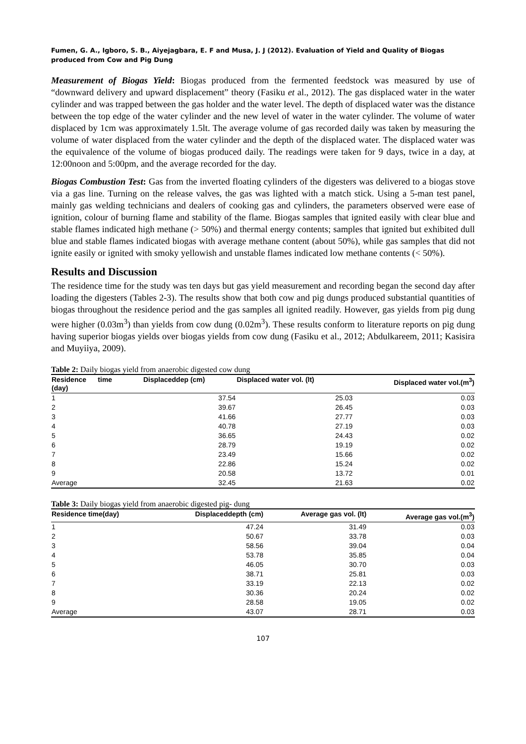Fumen, G. A., Igboro, S. B., Aiyejagbara, E. F and Musa, J. J (2012). Evaluation of Yield and Quality of Biogas produced from Cow and Pig Dung
Measurement of Biogas Yield: Biogas produced from the fermented feedstock was measured by use of “downward delivery and upward displacement” theory (Fasiku et al., 2012). The gas displaced water in the water cylinder and was trapped between the gas holder and the water level. The depth of displaced water was the distance between the top edge of the water cylinder and the new level of water in the water cylinder. The volume of water displaced by 1cm was approximately 1.5lt. The average volume of gas recorded daily was taken by measuring the volume of water displaced from the water cylinder and the depth of the displaced water. The displaced water was the equivalence of the volume of biogas produced daily. The readings were taken for 9 days, twice in a day, at 12:00noon and 5:00pm, and the average recorded for the day.
Biogas Combustion Test: Gas from the inverted floating cylinders of the digesters was delivered to a biogas stove via a gas line. Turning on the release valves, the gas was lighted with a match stick. Using a 5-man test panel, mainly gas welding technicians and dealers of cooking gas and cylinders, the parameters observed were ease of ignition, colour of burning flame and stability of the flame. Biogas samples that ignited easily with clear blue and stable flames indicated high methane (> 50%) and thermal energy contents; samples that ignited but exhibited dull blue and stable flames indicated biogas with average methane content (about 50%), while gas samples that did not ignite easily or ignited with smoky yellowish and unstable flames indicated low methane contents (< 50%).
Results and Discussion
The residence time for the study was ten days but gas yield measurement and recording began the second day after loading the digesters (Tables 2-3). The results show that both cow and pig dungs produced substantial quantities of biogas throughout the residence period and the gas samples all ignited readily. However, gas yields from pig dung were higher (0.03m<sup>3</sup>) than yields from cow dung (0.02m<sup>3</sup>). These results conform to literature reports on pig dung having superior biogas yields over biogas yields from cow dung (Fasiku et al., 2012; Abdulkareem, 2011; Kasisira and Muyiiya, 2009).
Table 2: Daily biogas yield from anaerobic digested cow dung
| Residence time (day) | Displaceddep (cm) | Displaced water vol. (lt) | Displaced water vol.(m<sup>3</sup>) |
| --- | --- | --- | --- |
| 1 | 37.54 | 25.03 | 0.03 |
| 2 | 39.67 | 26.45 | 0.03 |
| 3 | 41.66 | 27.77 | 0.03 |
| 4 | 40.78 | 27.19 | 0.03 |
| 5 | 36.65 | 24.43 | 0.02 |
| 6 | 28.79 | 19.19 | 0.02 |
| 7 | 23.49 | 15.66 | 0.02 |
| 8 | 22.86 | 15.24 | 0.02 |
| 9 | 20.58 | 13.72 | 0.01 |
| Average | 32.45 | 21.63 | 0.02 |
Table 3: Daily biogas yield from anaerobic digested pig- dung
| Residence time(day) | Displaceddepth (cm) | Average gas vol. (lt) | Average gas vol.(m<sup>3</sup>) |
| --- | --- | --- | --- |
| 1 | 47.24 | 31.49 | 0.03 |
| 2 | 50.67 | 33.78 | 0.03 |
| 3 | 58.56 | 39.04 | 0.04 |
| 4 | 53.78 | 35.85 | 0.04 |
| 5 | 46.05 | 30.70 | 0.03 |
| 6 | 38.71 | 25.81 | 0.03 |
| 7 | 33.19 | 22.13 | 0.02 |
| 8 | 30.36 | 20.24 | 0.02 |
| 9 | 28.58 | 19.05 | 0.02 |
| Average | 43.07 | 28.71 | 0.03 |
107